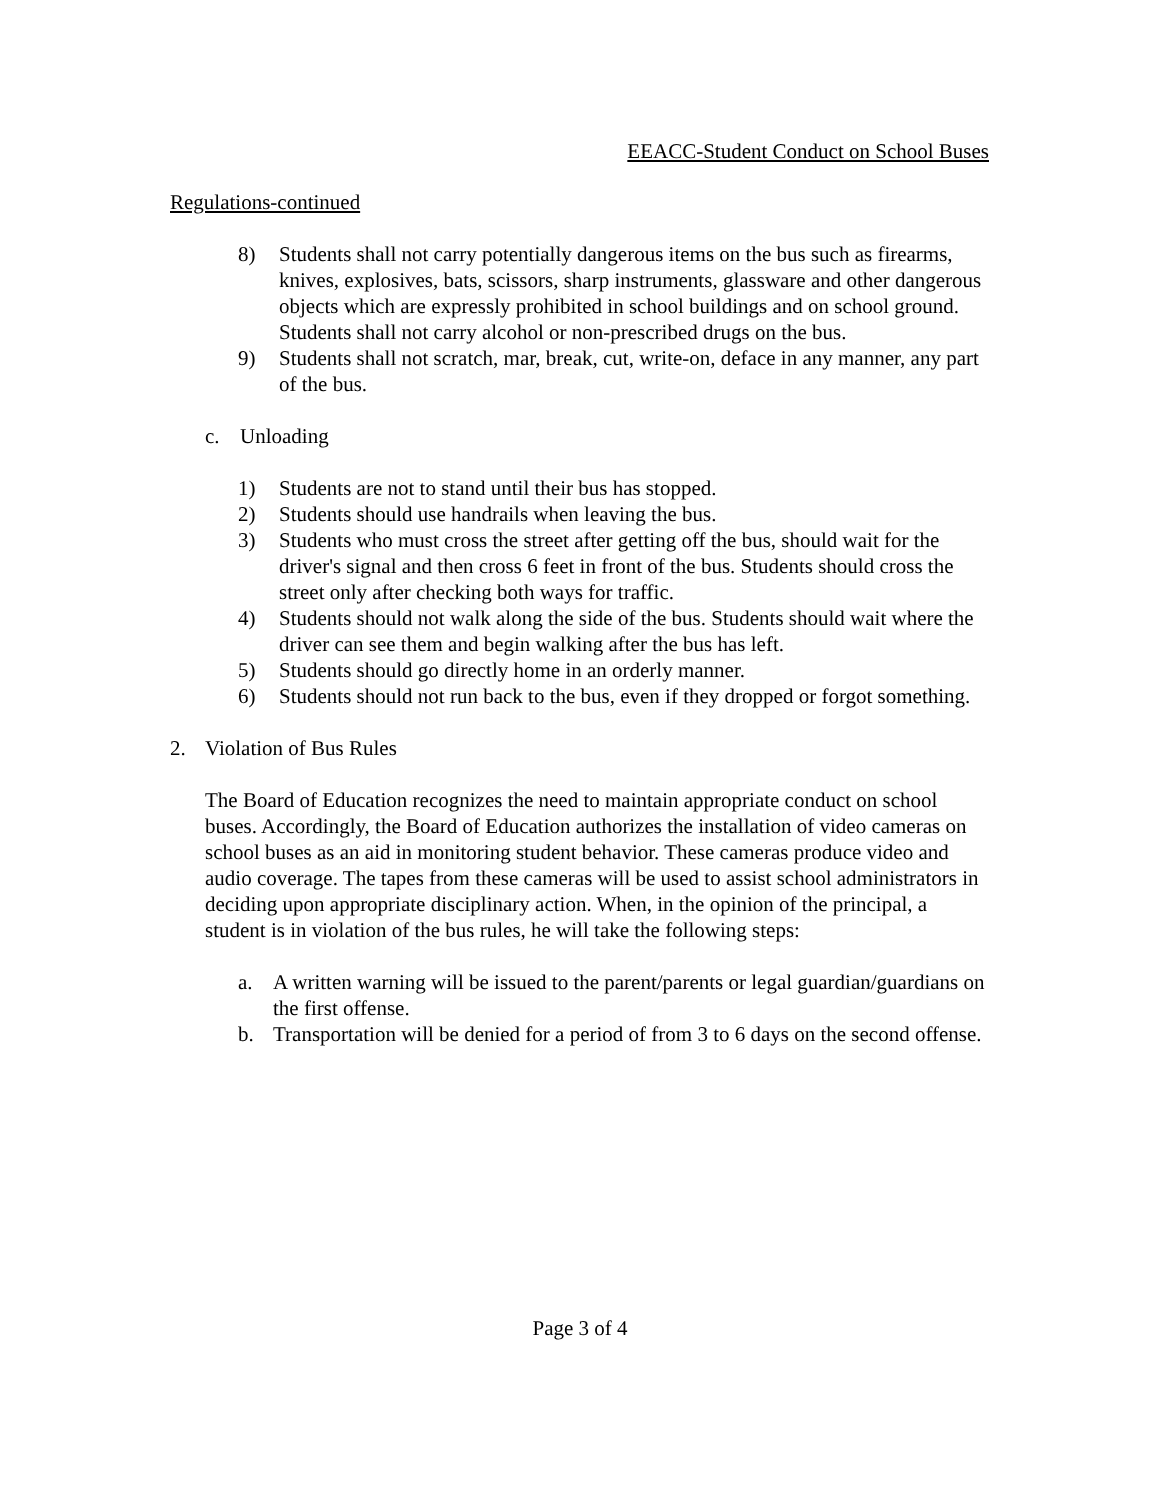EEACC-Student Conduct on School Buses
Regulations-continued
8) Students shall not carry potentially dangerous items on the bus such as firearms, knives, explosives, bats, scissors, sharp instruments, glassware and other dangerous objects which are expressly prohibited in school buildings and on school ground. Students shall not carry alcohol or non-prescribed drugs on the bus.
9) Students shall not scratch, mar, break, cut, write-on, deface in any manner, any part of the bus.
c. Unloading
1) Students are not to stand until their bus has stopped.
2) Students should use handrails when leaving the bus.
3) Students who must cross the street after getting off the bus, should wait for the driver's signal and then cross 6 feet in front of the bus. Students should cross the street only after checking both ways for traffic.
4) Students should not walk along the side of the bus. Students should wait where the driver can see them and begin walking after the bus has left.
5) Students should go directly home in an orderly manner.
6) Students should not run back to the bus, even if they dropped or forgot something.
2. Violation of Bus Rules
The Board of Education recognizes the need to maintain appropriate conduct on school buses. Accordingly, the Board of Education authorizes the installation of video cameras on school buses as an aid in monitoring student behavior. These cameras produce video and audio coverage. The tapes from these cameras will be used to assist school administrators in deciding upon appropriate disciplinary action. When, in the opinion of the principal, a student is in violation of the bus rules, he will take the following steps:
a. A written warning will be issued to the parent/parents or legal guardian/guardians on the first offense.
b. Transportation will be denied for a period of from 3 to 6 days on the second offense.
Page 3 of 4